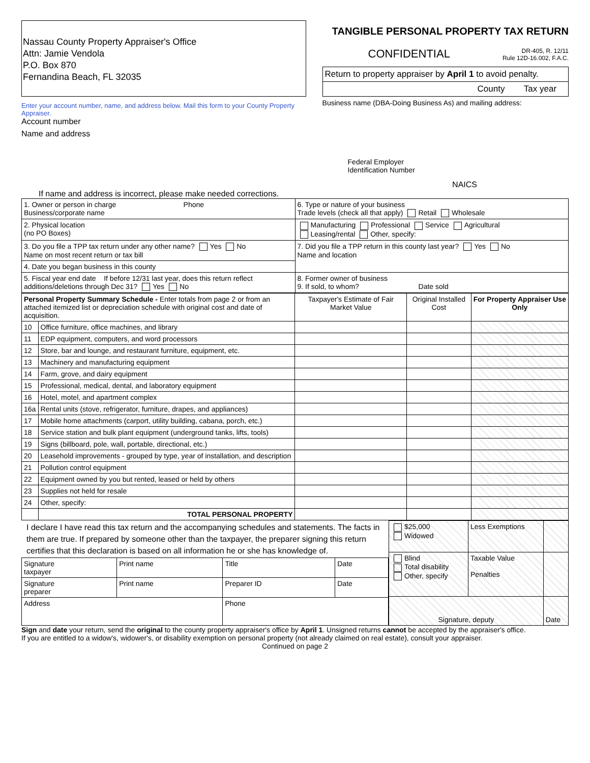Nassau County Property Appraiser's Office
Attn: Jamie Vendola
P.O. Box 870
Fernandina Beach, FL 32035
Enter your account number, name, and address below. Mail this form to your County Property Appraiser.
Account number
Name and address
TANGIBLE PERSONAL PROPERTY TAX RETURN
CONFIDENTIAL DR-405, R. 12/11
Rule 12D-16.002, F.A.C.
Return to property appraiser by April 1 to avoid penalty.
County Tax year
Business name (DBA-Doing Business As) and mailing address:
Federal Employer
Identification Number
NAICS
If name and address is incorrect, please make needed corrections.
| 1. Owner or person in charge Phone Business/corporate name | 6. Type or nature of your business Trade levels (check all that apply) Retail Wholesale |
| 2. Physical location (no PO Boxes) | Manufacturing Professional Service Agricultural Leasing/rental Other, specify: |
| 3. Do you file a TPP tax return under any other name? Yes No Name on most recent return or tax bill | 7. Did you file a TPP return in this county last year? Yes No Name and location |
| 4. Date you began business in this county | |
| 5. Fiscal year end date If before 12/31 last year, does this return reflect additions/deletions through Dec 31? Yes No | 8. Former owner of business 9. If sold, to whom? Date sold |
| Personal Property Summary Schedule - Enter totals from page 2 or from an attached itemized list or depreciation schedule with original cost and date of acquisition. | | Taxpayer's Estimate of Fair Market Value | Original Installed Cost | For Property Appraiser Use Only |
| --- | --- | --- | --- | --- |
| 10 | Office furniture, office machines, and library | | | |
| 11 | EDP equipment, computers, and word processors | | | |
| 12 | Store, bar and lounge, and restaurant furniture, equipment, etc. | | | |
| 13 | Machinery and manufacturing equipment | | | |
| 14 | Farm, grove, and dairy equipment | | | |
| 15 | Professional, medical, dental, and laboratory equipment | | | |
| 16 | Hotel, motel, and apartment complex | | | |
| 16a | Rental units (stove, refrigerator, furniture, drapes, and appliances) | | | |
| 17 | Mobile home attachments (carport, utility building, cabana, porch, etc.) | | | |
| 18 | Service station and bulk plant equipment (underground tanks, lifts, tools) | | | |
| 19 | Signs (billboard, pole, wall, portable, directional, etc.) | | | |
| 20 | Leasehold improvements - grouped by type, year of installation, and description | | | |
| 21 | Pollution control equipment | | | |
| 22 | Equipment owned by you but rented, leased or held by others | | | |
| 23 | Supplies not held for resale | | | |
| 24 | Other, specify: | | | |
| | TOTAL PERSONAL PROPERTY | | | |
I declare I have read this tax return and the accompanying schedules and statements. The facts in them are true. If prepared by someone other than the taxpayer, the preparer signing this return certifies that this declaration is based on all information he or she has knowledge of.
| Signature taxpayer | Print name | Title | Date |
| Signature preparer | Print name | Preparer ID | Date |
| Address | | Phone | |
| $25,000 Widowed | Less Exemptions | |
| Blind Total disability Other, specify | Taxable Value Penalties | |
| Signature, deputy | | Date |
Sign and date your return, send the original to the county property appraiser's office by April 1. Unsigned returns cannot be accepted by the appraiser's office.
If you are entitled to a widow's, widower's, or disability exemption on personal property (not already claimed on real estate), consult your appraiser.
Continued on page 2